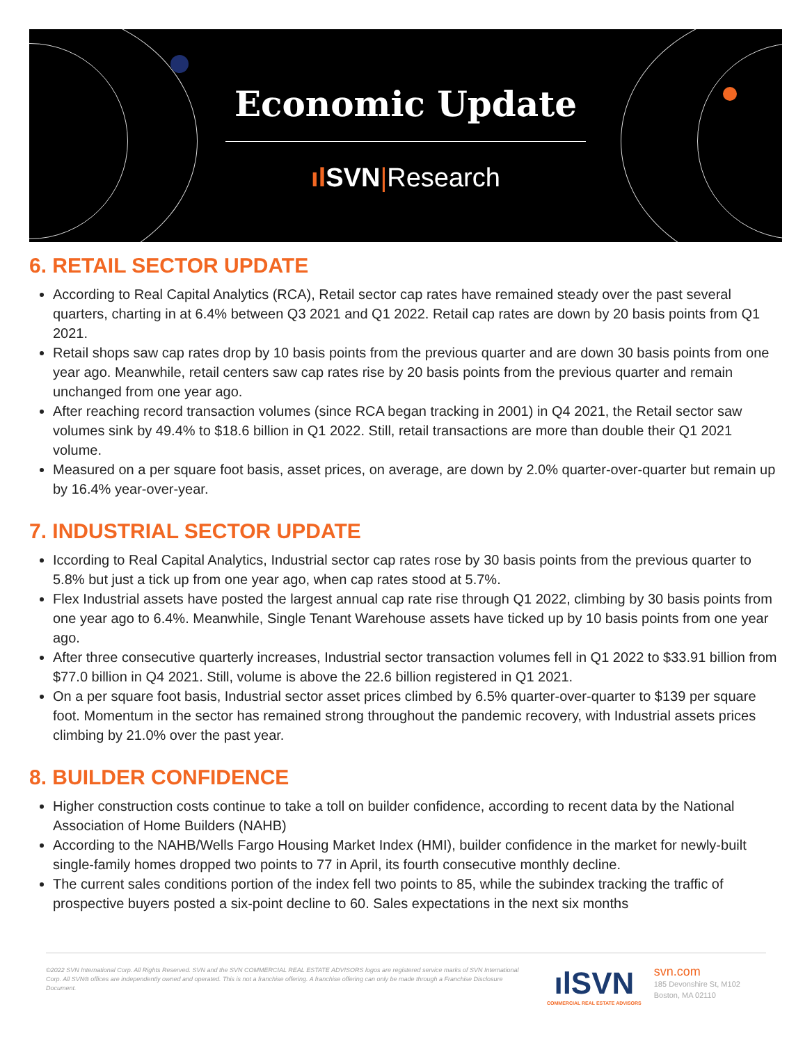Economic Update
ıl SVN|Research
6. RETAIL SECTOR UPDATE
According to Real Capital Analytics (RCA), Retail sector cap rates have remained steady over the past several quarters, charting in at 6.4% between Q3 2021 and Q1 2022. Retail cap rates are down by 20 basis points from Q1 2021.
Retail shops saw cap rates drop by 10 basis points from the previous quarter and are down 30 basis points from one year ago. Meanwhile, retail centers saw cap rates rise by 20 basis points from the previous quarter and remain unchanged from one year ago.
After reaching record transaction volumes (since RCA began tracking in 2001) in Q4 2021, the Retail sector saw volumes sink by 49.4% to $18.6 billion in Q1 2022. Still, retail transactions are more than double their Q1 2021 volume.
Measured on a per square foot basis, asset prices, on average, are down by 2.0% quarter-over-quarter but remain up by 16.4% year-over-year.
7. INDUSTRIAL SECTOR UPDATE
Iccording to Real Capital Analytics, Industrial sector cap rates rose by 30 basis points from the previous quarter to 5.8% but just a tick up from one year ago, when cap rates stood at 5.7%.
Flex Industrial assets have posted the largest annual cap rate rise through Q1 2022, climbing by 30 basis points from one year ago to 6.4%. Meanwhile, Single Tenant Warehouse assets have ticked up by 10 basis points from one year ago.
After three consecutive quarterly increases, Industrial sector transaction volumes fell in Q1 2022 to $33.91 billion from $77.0 billion in Q4 2021. Still, volume is above the 22.6 billion registered in Q1 2021.
On a per square foot basis, Industrial sector asset prices climbed by 6.5% quarter-over-quarter to $139 per square foot. Momentum in the sector has remained strong throughout the pandemic recovery, with Industrial assets prices climbing by 21.0% over the past year.
8. BUILDER CONFIDENCE
Higher construction costs continue to take a toll on builder confidence, according to recent data by the National Association of Home Builders (NAHB)
According to the NAHB/Wells Fargo Housing Market Index (HMI), builder confidence in the market for newly-built single-family homes dropped two points to 77 in April, its fourth consecutive monthly decline.
The current sales conditions portion of the index fell two points to 85, while the subindex tracking the traffic of prospective buyers posted a six-point decline to 60. Sales expectations in the next six months
©2022 SVN International Corp. All Rights Reserved. SVN and the SVN COMMERCIAL REAL ESTATE ADVISORS logos are registered service marks of SVN International Corp. All SVN® offices are independently owned and operated. This is not a franchise offering. A franchise offering can only be made through a Franchise Disclosure Document.
ılSVN
COMMERCIAL REAL ESTATE ADVISORS
svn.com
185 Devonshire St, M102
Boston, MA 02110